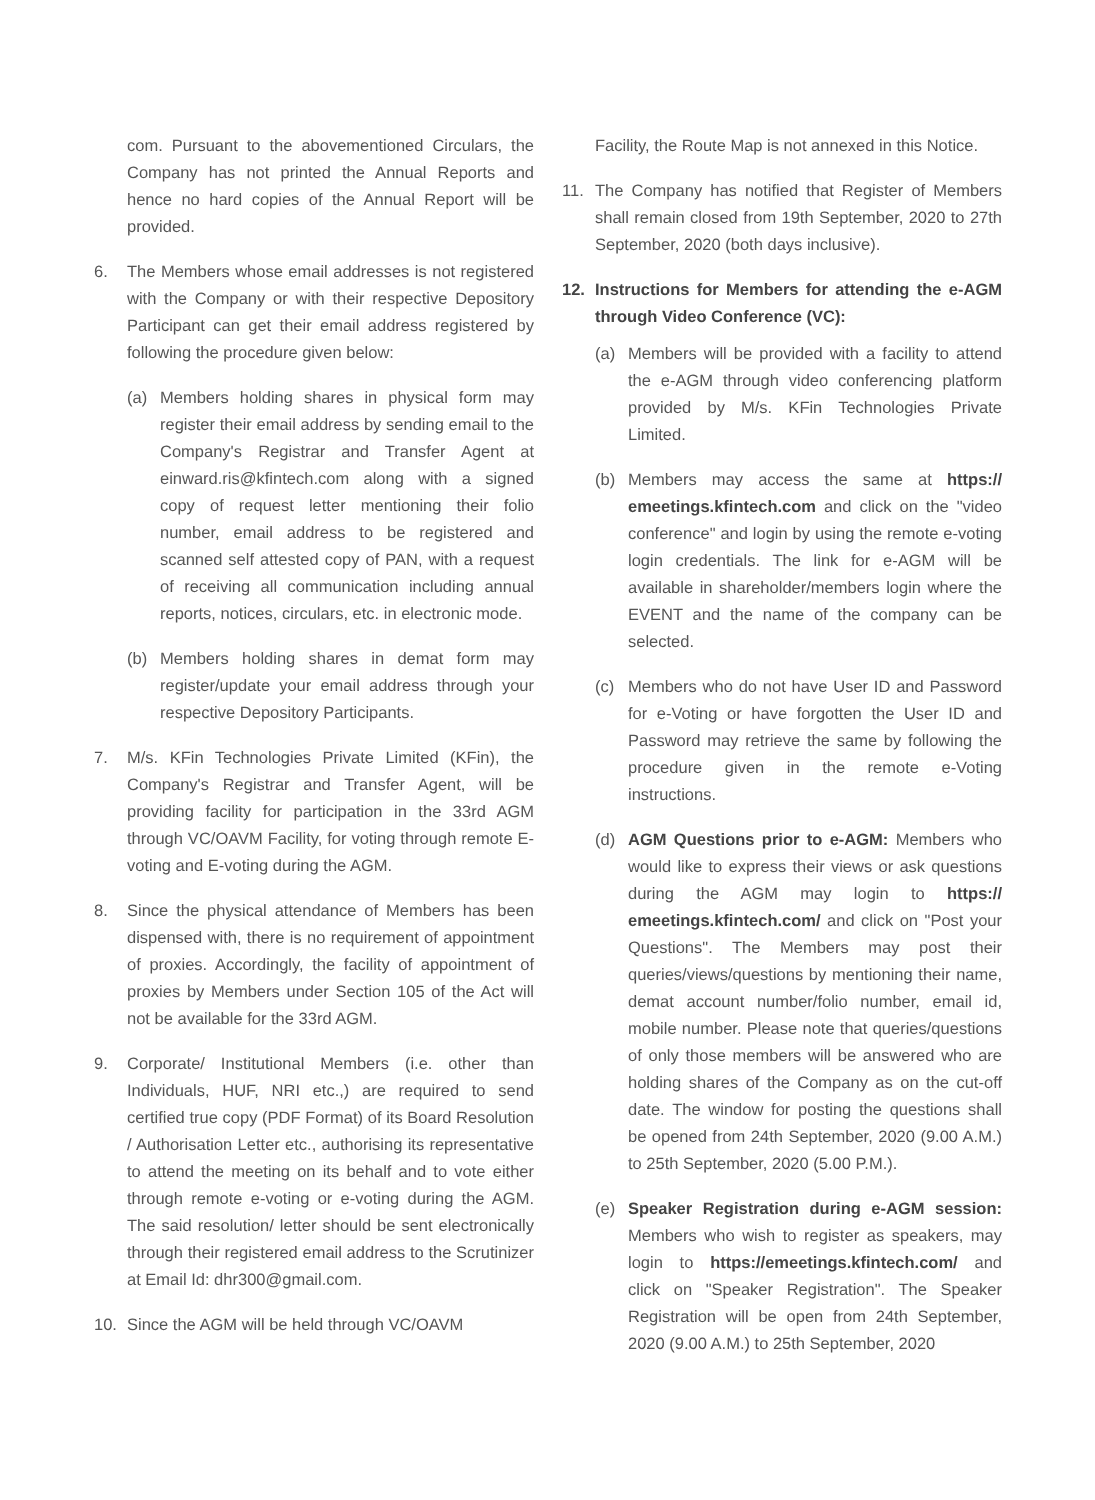com. Pursuant to the abovementioned Circulars, the Company has not printed the Annual Reports and hence no hard copies of the Annual Report will be provided.
6. The Members whose email addresses is not registered with the Company or with their respective Depository Participant can get their email address registered by following the procedure given below:
(a) Members holding shares in physical form may register their email address by sending email to the Company's Registrar and Transfer Agent at einward.ris@kfintech.com along with a signed copy of request letter mentioning their folio number, email address to be registered and scanned self attested copy of PAN, with a request of receiving all communication including annual reports, notices, circulars, etc. in electronic mode.
(b) Members holding shares in demat form may register/update your email address through your respective Depository Participants.
7. M/s. KFin Technologies Private Limited (KFin), the Company's Registrar and Transfer Agent, will be providing facility for participation in the 33rd AGM through VC/OAVM Facility, for voting through remote E-voting and E-voting during the AGM.
8. Since the physical attendance of Members has been dispensed with, there is no requirement of appointment of proxies. Accordingly, the facility of appointment of proxies by Members under Section 105 of the Act will not be available for the 33rd AGM.
9. Corporate/ Institutional Members (i.e. other than Individuals, HUF, NRI etc.,) are required to send certified true copy (PDF Format) of its Board Resolution / Authorisation Letter etc., authorising its representative to attend the meeting on its behalf and to vote either through remote e-voting or e-voting during the AGM. The said resolution/ letter should be sent electronically through their registered email address to the Scrutinizer at Email Id: dhr300@gmail.com.
10. Since the AGM will be held through VC/OAVM
Facility, the Route Map is not annexed in this Notice.
11. The Company has notified that Register of Members shall remain closed from 19th September, 2020 to 27th September, 2020 (both days inclusive).
12. Instructions for Members for attending the e-AGM through Video Conference (VC):
(a) Members will be provided with a facility to attend the e-AGM through video conferencing platform provided by M/s. KFin Technologies Private Limited.
(b) Members may access the same at https:// emeetings.kfintech.com and click on the "video conference" and login by using the remote e-voting login credentials. The link for e-AGM will be available in shareholder/members login where the EVENT and the name of the company can be selected.
(c) Members who do not have User ID and Password for e-Voting or have forgotten the User ID and Password may retrieve the same by following the procedure given in the remote e-Voting instructions.
(d) AGM Questions prior to e-AGM: Members who would like to express their views or ask questions during the AGM may login to https:// emeetings.kfintech.com/ and click on "Post your Questions". The Members may post their queries/views/questions by mentioning their name, demat account number/folio number, email id, mobile number. Please note that queries/questions of only those members will be answered who are holding shares of the Company as on the cut-off date. The window for posting the questions shall be opened from 24th September, 2020 (9.00 A.M.) to 25th September, 2020 (5.00 P.M.).
(e) Speaker Registration during e-AGM session: Members who wish to register as speakers, may login to https://emeetings.kfintech.com/ and click on "Speaker Registration". The Speaker Registration will be open from 24th September, 2020 (9.00 A.M.) to 25th September, 2020